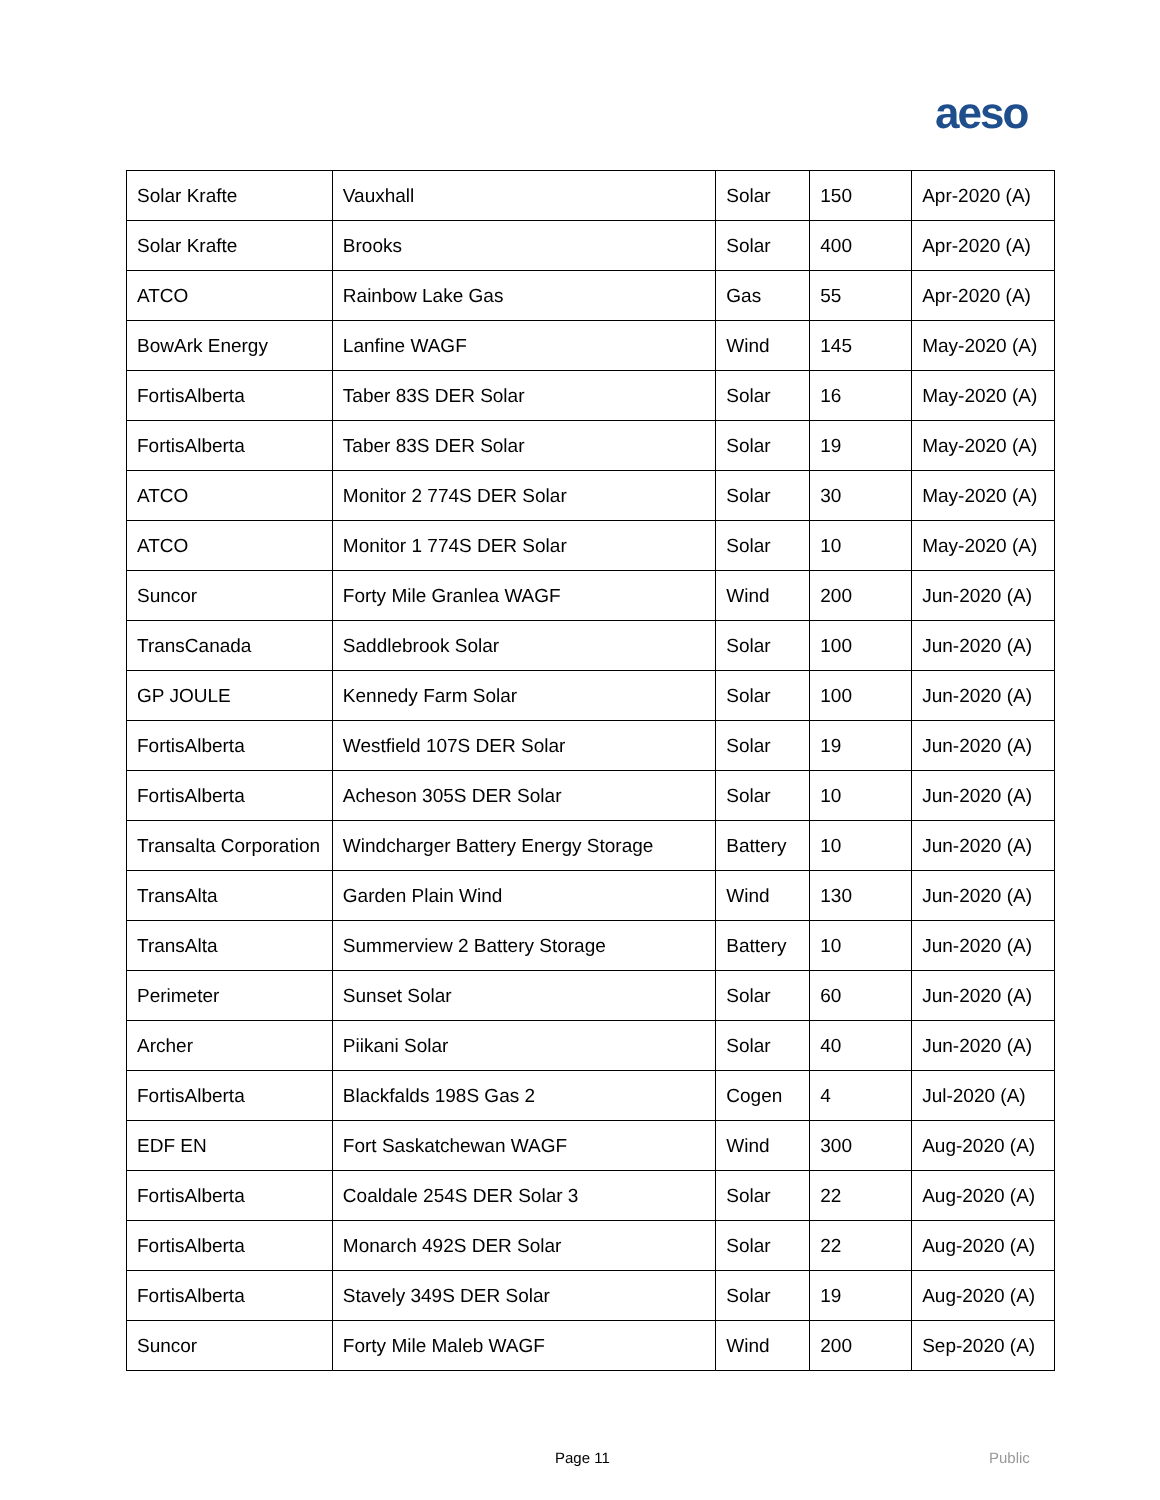aeso
| Solar Krafte | Vauxhall | Solar | 150 | Apr-2020 (A) |
| Solar Krafte | Brooks | Solar | 400 | Apr-2020 (A) |
| ATCO | Rainbow Lake Gas | Gas | 55 | Apr-2020 (A) |
| BowArk Energy | Lanfine WAGF | Wind | 145 | May-2020 (A) |
| FortisAlberta | Taber 83S DER Solar | Solar | 16 | May-2020 (A) |
| FortisAlberta | Taber 83S DER Solar | Solar | 19 | May-2020 (A) |
| ATCO | Monitor 2 774S DER Solar | Solar | 30 | May-2020 (A) |
| ATCO | Monitor 1 774S DER Solar | Solar | 10 | May-2020 (A) |
| Suncor | Forty Mile Granlea WAGF | Wind | 200 | Jun-2020 (A) |
| TransCanada | Saddlebrook Solar | Solar | 100 | Jun-2020 (A) |
| GP JOULE | Kennedy Farm Solar | Solar | 100 | Jun-2020 (A) |
| FortisAlberta | Westfield 107S DER Solar | Solar | 19 | Jun-2020 (A) |
| FortisAlberta | Acheson 305S DER Solar | Solar | 10 | Jun-2020 (A) |
| Transalta Corporation | Windcharger Battery Energy Storage | Battery | 10 | Jun-2020 (A) |
| TransAlta | Garden Plain Wind | Wind | 130 | Jun-2020 (A) |
| TransAlta | Summerview 2 Battery Storage | Battery | 10 | Jun-2020 (A) |
| Perimeter | Sunset Solar | Solar | 60 | Jun-2020 (A) |
| Archer | Piikani Solar | Solar | 40 | Jun-2020 (A) |
| FortisAlberta | Blackfalds 198S Gas 2 | Cogen | 4 | Jul-2020 (A) |
| EDF EN | Fort Saskatchewan WAGF | Wind | 300 | Aug-2020 (A) |
| FortisAlberta | Coaldale 254S DER Solar 3 | Solar | 22 | Aug-2020 (A) |
| FortisAlberta | Monarch 492S DER Solar | Solar | 22 | Aug-2020 (A) |
| FortisAlberta | Stavely 349S DER Solar | Solar | 19 | Aug-2020 (A) |
| Suncor | Forty Mile Maleb WAGF | Wind | 200 | Sep-2020 (A) |
Page 11 Public